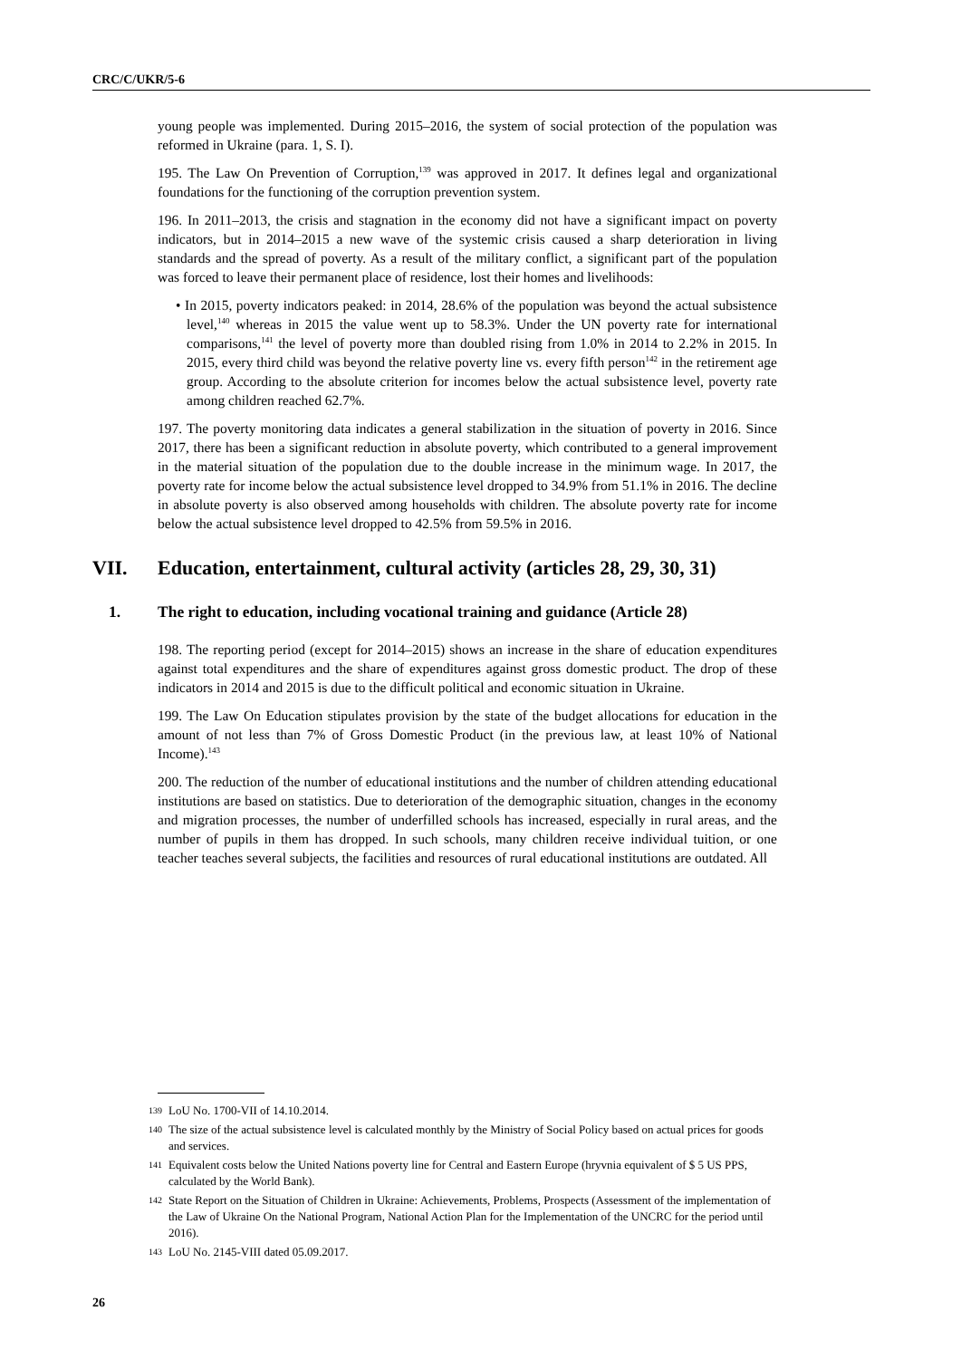CRC/C/UKR/5-6
young people was implemented. During 2015–2016, the system of social protection of the population was reformed in Ukraine (para. 1, S. I).
195. The Law On Prevention of Corruption,<sup>139</sup> was approved in 2017. It defines legal and organizational foundations for the functioning of the corruption prevention system.
196. In 2011–2013, the crisis and stagnation in the economy did not have a significant impact on poverty indicators, but in 2014–2015 a new wave of the systemic crisis caused a sharp deterioration in living standards and the spread of poverty. As a result of the military conflict, a significant part of the population was forced to leave their permanent place of residence, lost their homes and livelihoods:
• In 2015, poverty indicators peaked: in 2014, 28.6% of the population was beyond the actual subsistence level,<sup>140</sup> whereas in 2015 the value went up to 58.3%. Under the UN poverty rate for international comparisons,<sup>141</sup> the level of poverty more than doubled rising from 1.0% in 2014 to 2.2% in 2015. In 2015, every third child was beyond the relative poverty line vs. every fifth person<sup>142</sup> in the retirement age group. According to the absolute criterion for incomes below the actual subsistence level, poverty rate among children reached 62.7%.
197. The poverty monitoring data indicates a general stabilization in the situation of poverty in 2016. Since 2017, there has been a significant reduction in absolute poverty, which contributed to a general improvement in the material situation of the population due to the double increase in the minimum wage. In 2017, the poverty rate for income below the actual subsistence level dropped to 34.9% from 51.1% in 2016. The decline in absolute poverty is also observed among households with children. The absolute poverty rate for income below the actual subsistence level dropped to 42.5% from 59.5% in 2016.
VII. Education, entertainment, cultural activity (articles 28, 29, 30, 31)
1. The right to education, including vocational training and guidance (Article 28)
198. The reporting period (except for 2014–2015) shows an increase in the share of education expenditures against total expenditures and the share of expenditures against gross domestic product. The drop of these indicators in 2014 and 2015 is due to the difficult political and economic situation in Ukraine.
199. The Law On Education stipulates provision by the state of the budget allocations for education in the amount of not less than 7% of Gross Domestic Product (in the previous law, at least 10% of National Income).<sup>143</sup>
200. The reduction of the number of educational institutions and the number of children attending educational institutions are based on statistics. Due to deterioration of the demographic situation, changes in the economy and migration processes, the number of underfilled schools has increased, especially in rural areas, and the number of pupils in them has dropped. In such schools, many children receive individual tuition, or one teacher teaches several subjects, the facilities and resources of rural educational institutions are outdated. All
139 LoU No. 1700-VII of 14.10.2014.
140 The size of the actual subsistence level is calculated monthly by the Ministry of Social Policy based on actual prices for goods and services.
141 Equivalent costs below the United Nations poverty line for Central and Eastern Europe (hryvnia equivalent of $ 5 US PPS, calculated by the World Bank).
142 State Report on the Situation of Children in Ukraine: Achievements, Problems, Prospects (Assessment of the implementation of the Law of Ukraine On the National Program, National Action Plan for the Implementation of the UNCRC for the period until 2016).
143 LoU No. 2145-VIII dated 05.09.2017.
26